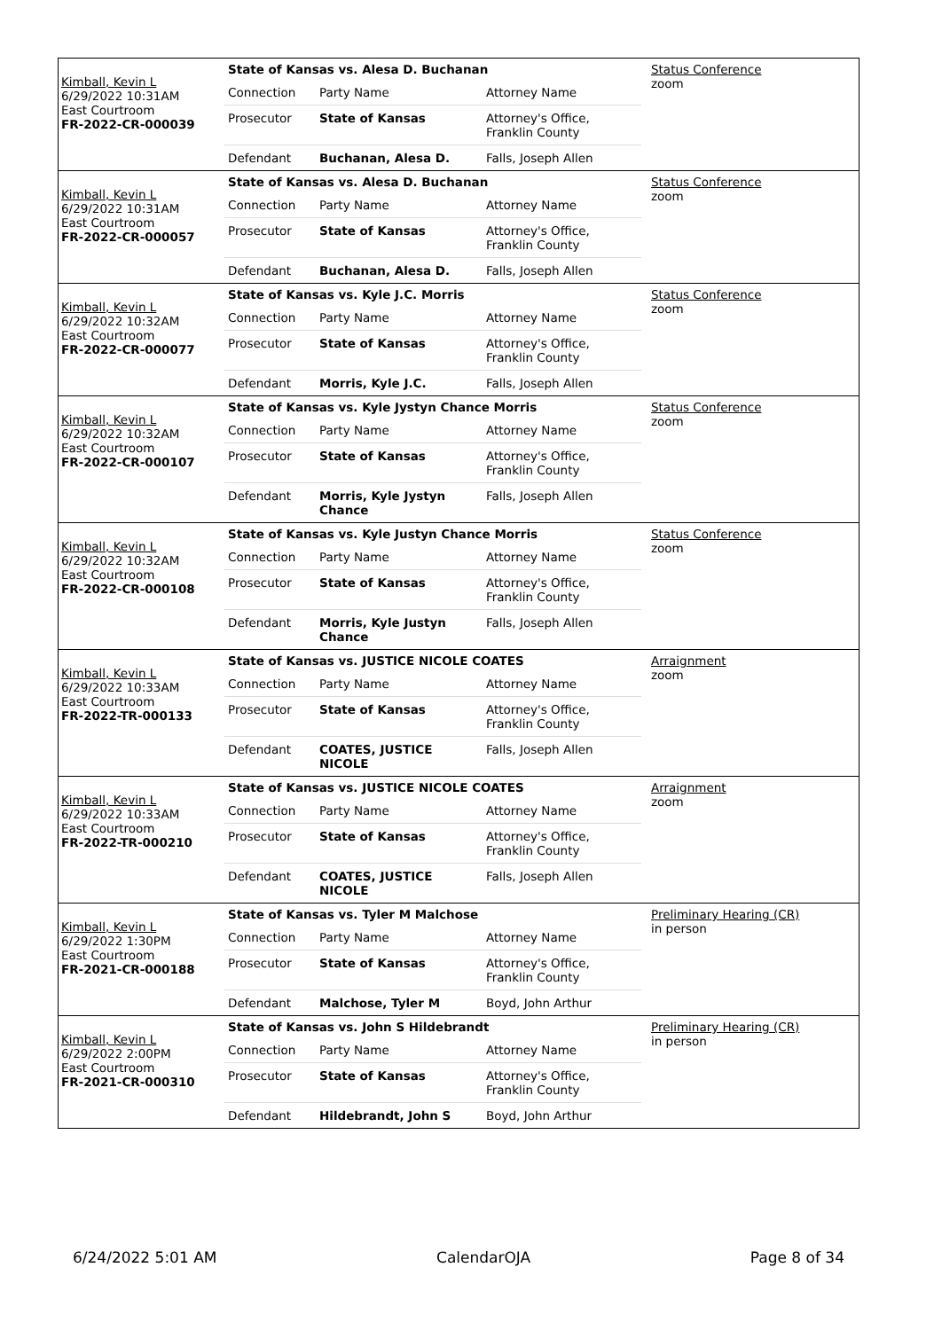| Kimball, Kevin L 6/29/2022 10:31AM East Courtroom FR-2022-CR-000039 | State of Kansas vs. Alesa D. Buchanan | Status Conference zoom |
| | / Connection / Party Name / Attorney Name / / Prosecutor / State of Kansas / Attorney's Office, Franklin County / / Defendant / Buchanan, Alesa D. / Falls, Joseph Allen / | |
| Kimball, Kevin L 6/29/2022 10:31AM East Courtroom FR-2022-CR-000057 | State of Kansas vs. Alesa D. Buchanan | Status Conference zoom |
| | / Connection / Party Name / Attorney Name / / Prosecutor / State of Kansas / Attorney's Office, Franklin County / / Defendant / Buchanan, Alesa D. / Falls, Joseph Allen / | |
| Kimball, Kevin L 6/29/2022 10:32AM East Courtroom FR-2022-CR-000077 | State of Kansas vs. Kyle J.C. Morris | Status Conference zoom |
| | / Connection / Party Name / Attorney Name / / Prosecutor / State of Kansas / Attorney's Office, Franklin County / / Defendant / Morris, Kyle J.C. / Falls, Joseph Allen / | |
| Kimball, Kevin L 6/29/2022 10:32AM East Courtroom FR-2022-CR-000107 | State of Kansas vs. Kyle Jystyn Chance Morris | Status Conference zoom |
| | / Connection / Party Name / Attorney Name / / Prosecutor / State of Kansas / Attorney's Office, Franklin County / / Defendant / Morris, Kyle Jystyn Chance / Falls, Joseph Allen / | |
| Kimball, Kevin L 6/29/2022 10:32AM East Courtroom FR-2022-CR-000108 | State of Kansas vs. Kyle Justyn Chance Morris | Status Conference zoom |
| | / Connection / Party Name / Attorney Name / / Prosecutor / State of Kansas / Attorney's Office, Franklin County / / Defendant / Morris, Kyle Justyn Chance / Falls, Joseph Allen / | |
| Kimball, Kevin L 6/29/2022 10:33AM East Courtroom FR-2022-TR-000133 | State of Kansas vs. JUSTICE NICOLE COATES | Arraignment zoom |
| | / Connection / Party Name / Attorney Name / / Prosecutor / State of Kansas / Attorney's Office, Franklin County / / Defendant / COATES, JUSTICE NICOLE / Falls, Joseph Allen / | |
| Kimball, Kevin L 6/29/2022 10:33AM East Courtroom FR-2022-TR-000210 | State of Kansas vs. JUSTICE NICOLE COATES | Arraignment zoom |
| | / Connection / Party Name / Attorney Name / / Prosecutor / State of Kansas / Attorney's Office, Franklin County / / Defendant / COATES, JUSTICE NICOLE / Falls, Joseph Allen / | |
| Kimball, Kevin L 6/29/2022 1:30PM East Courtroom FR-2021-CR-000188 | State of Kansas vs. Tyler M Malchose | Preliminary Hearing (CR) in person |
| | / Connection / Party Name / Attorney Name / / Prosecutor / State of Kansas / Attorney's Office, Franklin County / / Defendant / Malchose, Tyler M / Boyd, John Arthur / | |
| Kimball, Kevin L 6/29/2022 2:00PM East Courtroom FR-2021-CR-000310 | State of Kansas vs. John S Hildebrandt | Preliminary Hearing (CR) in person |
| | / Connection / Party Name / Attorney Name / / Prosecutor / State of Kansas / Attorney's Office, Franklin County / / Defendant / Hildebrandt, John S / Boyd, John Arthur / | |
6/24/2022 5:01 AM CalendarOJA Page 8 of 34